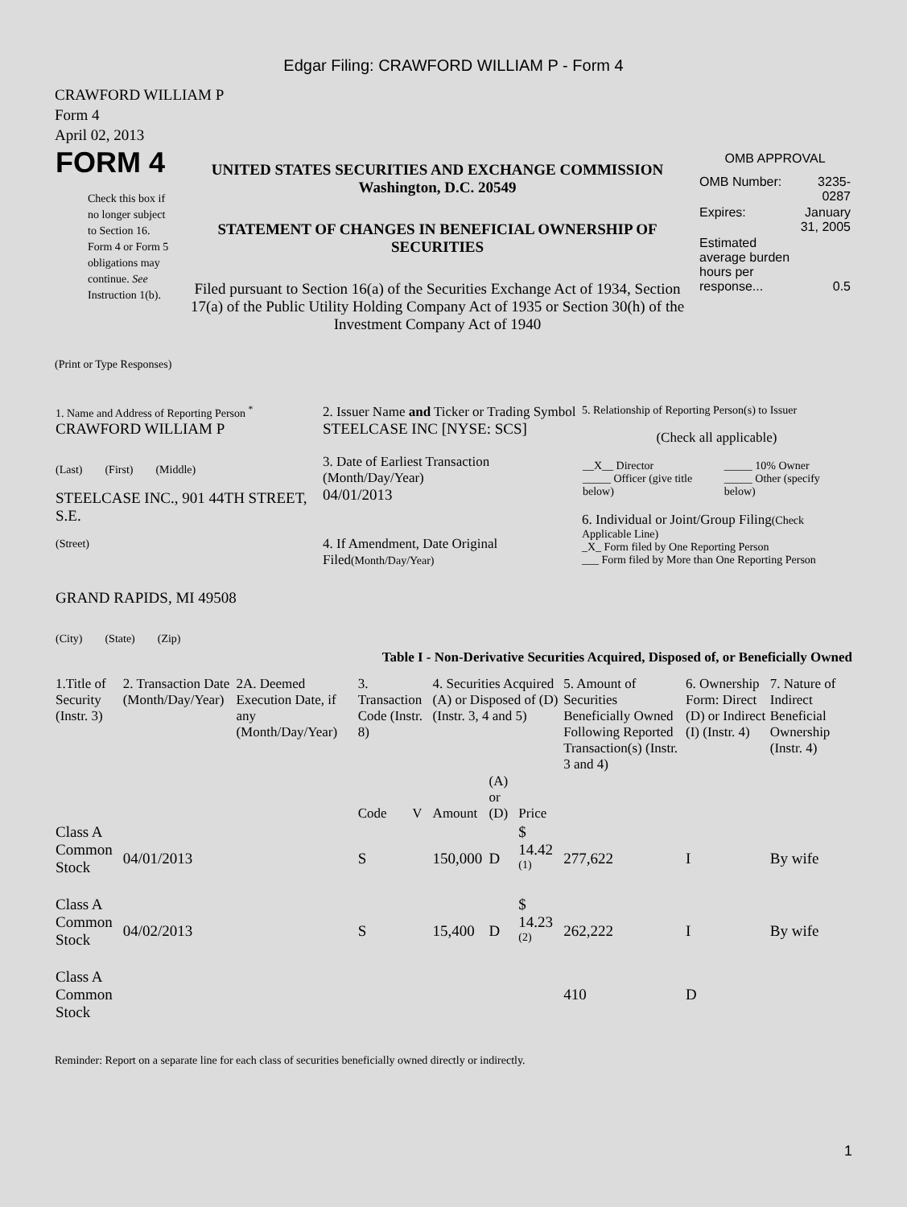Edgar Filing: CRAWFORD WILLIAM P - Form 4
CRAWFORD WILLIAM P
Form 4
April 02, 2013
| FORM 4 Check this box if no longer subject to Section 16. Form 4 or Form 5 obligations may continue. See Instruction 1(b). | UNITED STATES SECURITIES AND EXCHANGE COMMISSION Washington, D.C. 20549 STATEMENT OF CHANGES IN BENEFICIAL OWNERSHIP OF SECURITIES Filed pursuant to Section 16(a) of the Securities Exchange Act of 1934, Section 17(a) of the Public Utility Holding Company Act of 1935 or Section 30(h) of the Investment Company Act of 1940 | OMB APPROVAL / OMB Number: / 3235-0287 / / Expires: / January 31, 2005 / / Estimated average burden hours per response... / 0.5 / |
(Print or Type Responses)
| 1. Name and Address of Reporting Person <sup>*</sup> CRAWFORD WILLIAM P (Last) (First) (Middle) STEELCASE INC., 901 44TH STREET, S.E. (Street) GRAND RAPIDS, MI 49508 (City) (State) (Zip) | 2. Issuer Name and Ticker or Trading Symbol STEELCASE INC [NYSE: SCS] 3. Date of Earliest Transaction (Month/Day/Year) 04/01/2013 4. If Amendment, Date Original Filed (Month/Day/Year) | 5. Relationship of Reporting Person(s) to Issuer (Check all applicable) / __X__ Director _____ Officer (give title below) / _____ 10% Owner _____ Other (specify below) / 6. Individual or Joint/Group Filing (Check Applicable Line) _X_ Form filed by One Reporting Person ___ Form filed by More than One Reporting Person |
Table I - Non-Derivative Securities Acquired, Disposed of, or Beneficially Owned
| 1.Title of Security (Instr. 3) | 2. Transaction Date (Month/Day/Year) | 2A. Deemed Execution Date, if any (Month/Day/Year) | 3. Transaction Code (Instr. 8) | | 4. Securities Acquired (A) or Disposed of (D) (Instr. 3, 4 and 5) | | | 5. Amount of Securities Beneficially Owned Following Reported Transaction(s) (Instr. 3 and 4) | 6. Ownership Form: Direct (D) or Indirect (I) (Instr. 4) | 7. Nature of Indirect Beneficial Ownership (Instr. 4) |
| --- | --- | --- | --- | --- | --- | --- | --- | --- | --- | --- |
| | | | Code | V | Amount | (A) or (D) | Price | | | |
| Class A Common Stock | 04/01/2013 | | S | | 150,000 | D | $ 14.42 <sup>(1)</sup> | 277,622 | I | By wife |
| Class A Common Stock | 04/02/2013 | | S | | 15,400 | D | $ 14.23 <sup>(2)</sup> | 262,222 | I | By wife |
| Class A Common Stock | | | | | | | | 410 | D | |
Reminder: Report on a separate line for each class of securities beneficially owned directly or indirectly.
1